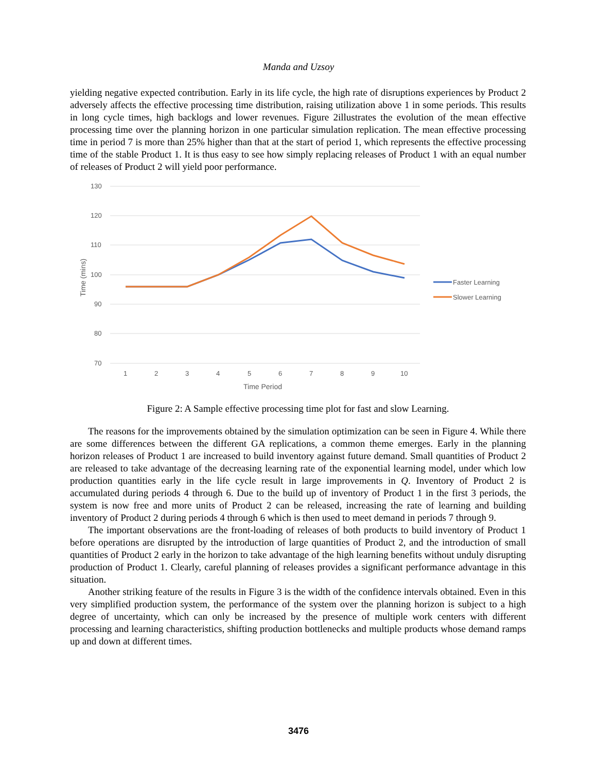Manda and Uzsoy
yielding negative expected contribution. Early in its life cycle, the high rate of disruptions experiences by Product 2 adversely affects the effective processing time distribution, raising utilization above 1 in some periods. This results in long cycle times, high backlogs and lower revenues. Figure 2illustrates the evolution of the mean effective processing time over the planning horizon in one particular simulation replication. The mean effective processing time in period 7 is more than 25% higher than that at the start of period 1, which represents the effective processing time of the stable Product 1. It is thus easy to see how simply replacing releases of Product 1 with an equal number of releases of Product 2 will yield poor performance.
130
120
110
100
90
80
70
1
2
3
4
5
6
7
8
9
10
Time Period
Time (mins)
Faster Learning
Slower Learning
Figure 2: A Sample effective processing time plot for fast and slow Learning.
The reasons for the improvements obtained by the simulation optimization can be seen in Figure 4. While there are some differences between the different GA replications, a common theme emerges. Early in the planning horizon releases of Product 1 are increased to build inventory against future demand. Small quantities of Product 2 are released to take advantage of the decreasing learning rate of the exponential learning model, under which low production quantities early in the life cycle result in large improvements in Q. Inventory of Product 2 is accumulated during periods 4 through 6. Due to the build up of inventory of Product 1 in the first 3 periods, the system is now free and more units of Product 2 can be released, increasing the rate of learning and building inventory of Product 2 during periods 4 through 6 which is then used to meet demand in periods 7 through 9.
The important observations are the front-loading of releases of both products to build inventory of Product 1 before operations are disrupted by the introduction of large quantities of Product 2, and the introduction of small quantities of Product 2 early in the horizon to take advantage of the high learning benefits without unduly disrupting production of Product 1. Clearly, careful planning of releases provides a significant performance advantage in this situation.
Another striking feature of the results in Figure 3 is the width of the confidence intervals obtained. Even in this very simplified production system, the performance of the system over the planning horizon is subject to a high degree of uncertainty, which can only be increased by the presence of multiple work centers with different processing and learning characteristics, shifting production bottlenecks and multiple products whose demand ramps up and down at different times.
3476